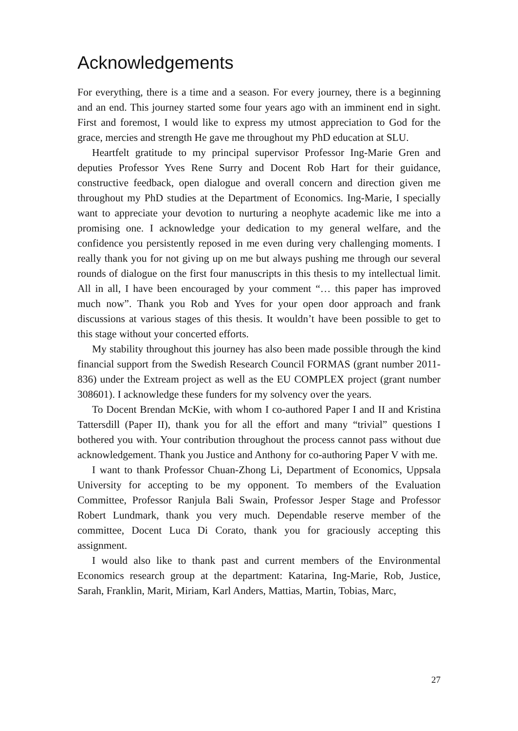Acknowledgements
For everything, there is a time and a season. For every journey, there is a beginning and an end. This journey started some four years ago with an imminent end in sight. First and foremost, I would like to express my utmost appreciation to God for the grace, mercies and strength He gave me throughout my PhD education at SLU.
Heartfelt gratitude to my principal supervisor Professor Ing-Marie Gren and deputies Professor Yves Rene Surry and Docent Rob Hart for their guidance, constructive feedback, open dialogue and overall concern and direction given me throughout my PhD studies at the Department of Economics. Ing-Marie, I specially want to appreciate your devotion to nurturing a neophyte academic like me into a promising one. I acknowledge your dedication to my general welfare, and the confidence you persistently reposed in me even during very challenging moments. I really thank you for not giving up on me but always pushing me through our several rounds of dialogue on the first four manuscripts in this thesis to my intellectual limit. All in all, I have been encouraged by your comment “… this paper has improved much now”. Thank you Rob and Yves for your open door approach and frank discussions at various stages of this thesis. It wouldn’t have been possible to get to this stage without your concerted efforts.
My stability throughout this journey has also been made possible through the kind financial support from the Swedish Research Council FORMAS (grant number 2011-836) under the Extream project as well as the EU COMPLEX project (grant number 308601). I acknowledge these funders for my solvency over the years.
To Docent Brendan McKie, with whom I co-authored Paper I and II and Kristina Tattersdill (Paper II), thank you for all the effort and many “trivial” questions I bothered you with. Your contribution throughout the process cannot pass without due acknowledgement. Thank you Justice and Anthony for co-authoring Paper V with me.
I want to thank Professor Chuan-Zhong Li, Department of Economics, Uppsala University for accepting to be my opponent. To members of the Evaluation Committee, Professor Ranjula Bali Swain, Professor Jesper Stage and Professor Robert Lundmark, thank you very much. Dependable reserve member of the committee, Docent Luca Di Corato, thank you for graciously accepting this assignment.
I would also like to thank past and current members of the Environmental Economics research group at the department: Katarina, Ing-Marie, Rob, Justice, Sarah, Franklin, Marit, Miriam, Karl Anders, Mattias, Martin, Tobias, Marc,
27